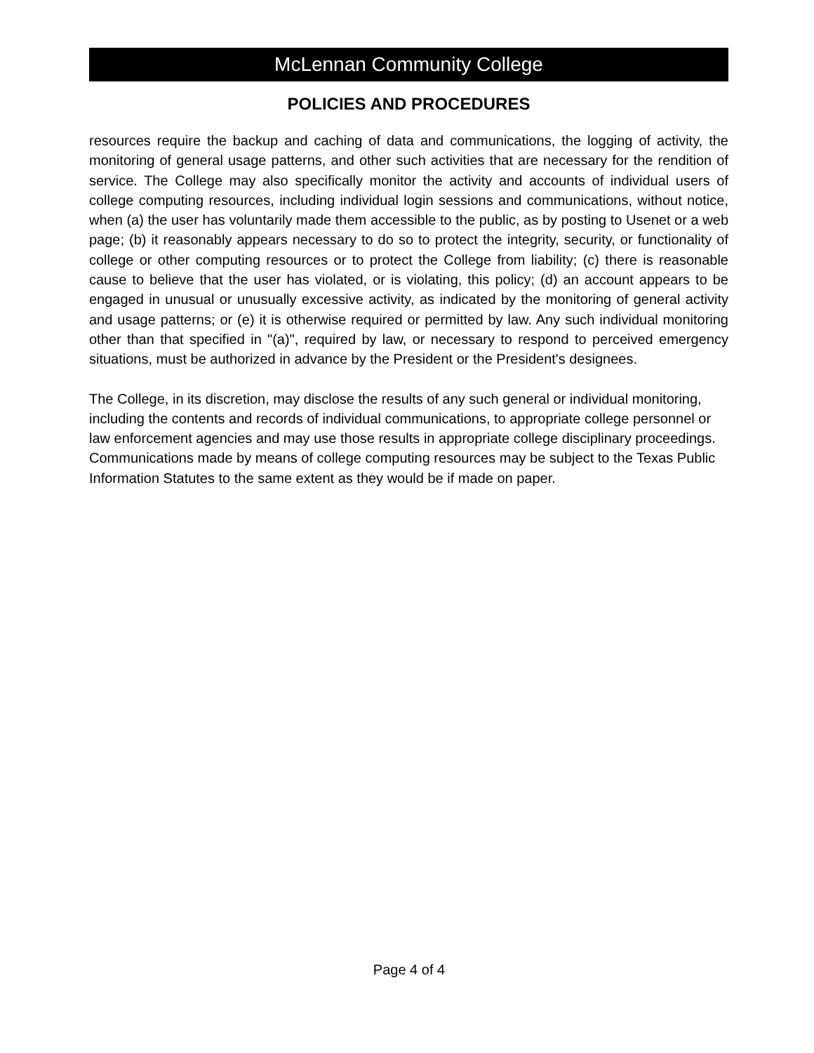McLennan Community College
POLICIES AND PROCEDURES
resources require the backup and caching of data and communications, the logging of activity, the monitoring of general usage patterns, and other such activities that are necessary for the rendition of service. The College may also specifically monitor the activity and accounts of individual users of college computing resources, including individual login sessions and communications, without notice, when (a) the user has voluntarily made them accessible to the public, as by posting to Usenet or a web page; (b) it reasonably appears necessary to do so to protect the integrity, security, or functionality of college or other computing resources or to protect the College from liability; (c) there is reasonable cause to believe that the user has violated, or is violating, this policy; (d) an account appears to be engaged in unusual or unusually excessive activity, as indicated by the monitoring of general activity and usage patterns; or (e) it is otherwise required or permitted by law. Any such individual monitoring other than that specified in "(a)", required by law, or necessary to respond to perceived emergency situations, must be authorized in advance by the President or the President's designees.
The College, in its discretion, may disclose the results of any such general or individual monitoring, including the contents and records of individual communications, to appropriate college personnel or law enforcement agencies and may use those results in appropriate college disciplinary proceedings. Communications made by means of college computing resources may be subject to the Texas Public Information Statutes to the same extent as they would be if made on paper.
Page 4 of 4